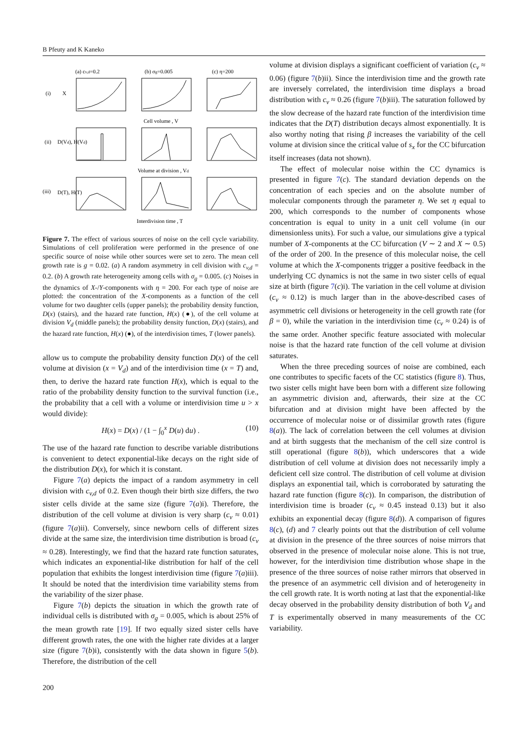B Pfeuty and K Kaneko
(a) cv,d=0.2
(b) σg=0.005
(c) η=200
(i)
(ii)
(iii)
Cell volume , V
Volume at division , Vd
Interdivision time , T
X
D(Vd), H(Vd)
D(T), H(T)
Figure 7. The effect of various sources of noise on the cell cycle variability. Simulations of cell proliferation were performed in the presence of one specific source of noise while other sources were set to zero. The mean cell growth rate is g = 0.02. (a) A random asymmetry in cell division with c<sub>v,d</sub> = 0.2. (b) A growth rate heterogeneity among cells with σ<sub>g</sub> = 0.005. (c) Noises in the dynamics of X-/Y-components with η = 200. For each type of noise are plotted: the concentration of the X-components as a function of the cell volume for two daughter cells (upper panels); the probability density function, D(x) (stairs), and the hazard rate function, H(x) (●), of the cell volume at division V<sub>d</sub> (middle panels); the probability density function, D(x) (stairs), and the hazard rate function, H(x) (●), of the interdivision times, T (lower panels).
allow us to compute the probability density function D(x) of the cell volume at division (x = V<sub>d</sub>) and of the interdivision time (x = T) and, then, to derive the hazard rate function H(x), which is equal to the ratio of the probability density function to the survival function (i.e., the probability that a cell with a volume or interdivision time u > x would divide):
H(x) = D(x) / (1 − ∫<sub>0</sub><sup>x</sup> D(u) du) . (10)
The use of the hazard rate function to describe variable distributions is convenient to detect exponential-like decays on the right side of the distribution D(x), for which it is constant.
Figure 7(a) depicts the impact of a random asymmetry in cell division with c<sub>v,d</sub> of 0.2. Even though their birth size differs, the two sister cells divide at the same size (figure 7(a)i). Therefore, the distribution of the cell volume at division is very sharp (c<sub>v</sub> ≈ 0.01) (figure 7(a)ii). Conversely, since newborn cells of different sizes divide at the same size, the interdivision time distribution is broad (c<sub>v</sub> ≈ 0.28). Interestingly, we find that the hazard rate function saturates, which indicates an exponential-like distribution for half of the cell population that exhibits the longest interdivision time (figure 7(a)iii). It should be noted that the interdivision time variability stems from the variability of the sizer phase.
Figure 7(b) depicts the situation in which the growth rate of individual cells is distributed with σ<sub>g</sub> = 0.005, which is about 25% of the mean growth rate [19]. If two equally sized sister cells have different growth rates, the one with the higher rate divides at a larger size (figure 7(b)i), consistently with the data shown in figure 5(b). Therefore, the distribution of the cell
volume at division displays a significant coefficient of variation (c<sub>v</sub> ≈ 0.06) (figure 7(b)ii). Since the interdivision time and the growth rate are inversely correlated, the interdivision time displays a broad distribution with c<sub>v</sub> ≈ 0.26 (figure 7(b)iii). The saturation followed by the slow decrease of the hazard rate function of the interdivision time indicates that the D(T) distribution decays almost exponentially. It is also worthy noting that rising β increases the variability of the cell volume at division since the critical value of s<sub>x</sub> for the CC bifurcation itself increases (data not shown).
The effect of molecular noise within the CC dynamics is presented in figure 7(c). The standard deviation depends on the concentration of each species and on the absolute number of molecular components through the parameter η. We set η equal to 200, which corresponds to the number of components whose concentration is equal to unity in a unit cell volume (in our dimensionless units). For such a value, our simulations give a typical number of X-components at the CC bifurcation (V ∼ 2 and X ∼ 0.5) of the order of 200. In the presence of this molecular noise, the cell volume at which the X-components trigger a positive feedback in the underlying CC dynamics is not the same in two sister cells of equal size at birth (figure 7(c)i). The variation in the cell volume at division (c<sub>v</sub> ≈ 0.12) is much larger than in the above-described cases of asymmetric cell divisions or heterogeneity in the cell growth rate (for β = 0), while the variation in the interdivision time (c<sub>v</sub> ≈ 0.24) is of the same order. Another specific feature associated with molecular noise is that the hazard rate function of the cell volume at division saturates.
When the three preceding sources of noise are combined, each one contributes to specific facets of the CC statistics (figure 8). Thus, two sister cells might have been born with a different size following an asymmetric division and, afterwards, their size at the CC bifurcation and at division might have been affected by the occurrence of molecular noise or of dissimilar growth rates (figure 8(a)). The lack of correlation between the cell volumes at division and at birth suggests that the mechanism of the cell size control is still operational (figure 8(b)), which underscores that a wide distribution of cell volume at division does not necessarily imply a deficient cell size control. The distribution of cell volume at division displays an exponential tail, which is corroborated by saturating the hazard rate function (figure 8(c)). In comparison, the distribution of interdivision time is broader (c<sub>v</sub> ≈ 0.45 instead 0.13) but it also exhibits an exponential decay (figure 8(d)). A comparison of figures 8(c), (d) and 7 clearly points out that the distribution of cell volume at division in the presence of the three sources of noise mirrors that observed in the presence of molecular noise alone. This is not true, however, for the interdivision time distribution whose shape in the presence of the three sources of noise rather mirrors that observed in the presence of an asymmetric cell division and of heterogeneity in the cell growth rate. It is worth noting at last that the exponential-like decay observed in the probability density distribution of both V<sub>d</sub> and T is experimentally observed in many measurements of the CC variability.
200